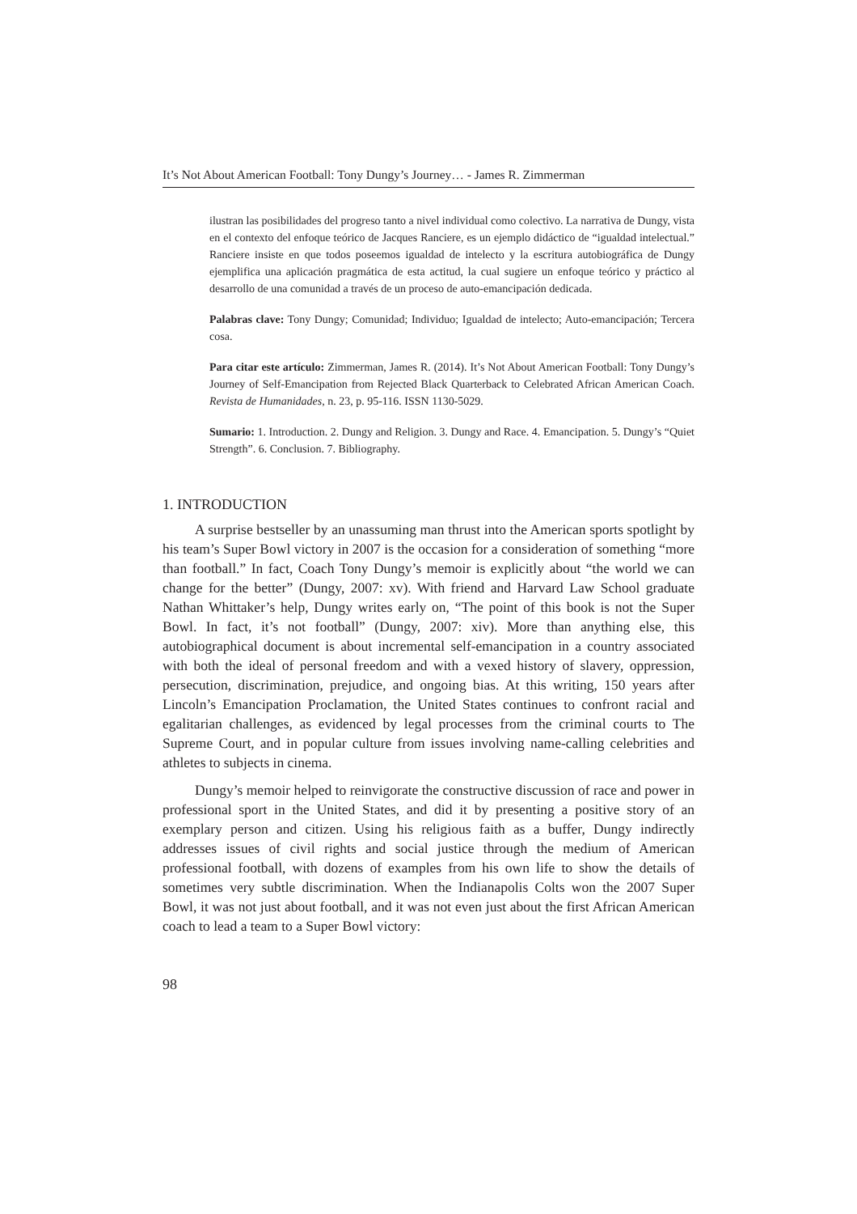It’s Not About American Football: Tony Dungy’s Journey… - James R. Zimmerman
ilustran las posibilidades del progreso tanto a nivel individual como colectivo. La narrativa de Dungy, vista en el contexto del enfoque teórico de Jacques Ranciere, es un ejemplo didáctico de “igualdad intelectual.” Ranciere insiste en que todos poseemos igualdad de intelecto y la escritura autobiográfica de Dungy ejemplifica una aplicación pragmática de esta actitud, la cual sugiere un enfoque teórico y práctico al desarrollo de una comunidad a través de un proceso de auto-emancipación dedicada.
Palabras clave: Tony Dungy; Comunidad; Individuo; Igualdad de intelecto; Auto-emancipación; Tercera cosa.
Para citar este artículo: Zimmerman, James R. (2014). It’s Not About American Football: Tony Dungy’s Journey of Self-Emancipation from Rejected Black Quarterback to Celebrated African American Coach. Revista de Humanidades, n. 23, p. 95-116. ISSN 1130-5029.
Sumario: 1. Introduction. 2. Dungy and Religion. 3. Dungy and Race. 4. Emancipation. 5. Dungy’s “Quiet Strength”. 6. Conclusion. 7. Bibliography.
1. INTRODUCTION
A surprise bestseller by an unassuming man thrust into the American sports spotlight by his team’s Super Bowl victory in 2007 is the occasion for a consideration of something “more than football.” In fact, Coach Tony Dungy’s memoir is explicitly about “the world we can change for the better” (Dungy, 2007: xv). With friend and Harvard Law School graduate Nathan Whittaker’s help, Dungy writes early on, “The point of this book is not the Super Bowl. In fact, it’s not football” (Dungy, 2007: xiv). More than anything else, this autobiographical document is about incremental self-emancipation in a country associated with both the ideal of personal freedom and with a vexed history of slavery, oppression, persecution, discrimination, prejudice, and ongoing bias. At this writing, 150 years after Lincoln’s Emancipation Proclamation, the United States continues to confront racial and egalitarian challenges, as evidenced by legal processes from the criminal courts to The Supreme Court, and in popular culture from issues involving name-calling celebrities and athletes to subjects in cinema.
Dungy’s memoir helped to reinvigorate the constructive discussion of race and power in professional sport in the United States, and did it by presenting a positive story of an exemplary person and citizen. Using his religious faith as a buffer, Dungy indirectly addresses issues of civil rights and social justice through the medium of American professional football, with dozens of examples from his own life to show the details of sometimes very subtle discrimination. When the Indianapolis Colts won the 2007 Super Bowl, it was not just about football, and it was not even just about the first African American coach to lead a team to a Super Bowl victory:
98